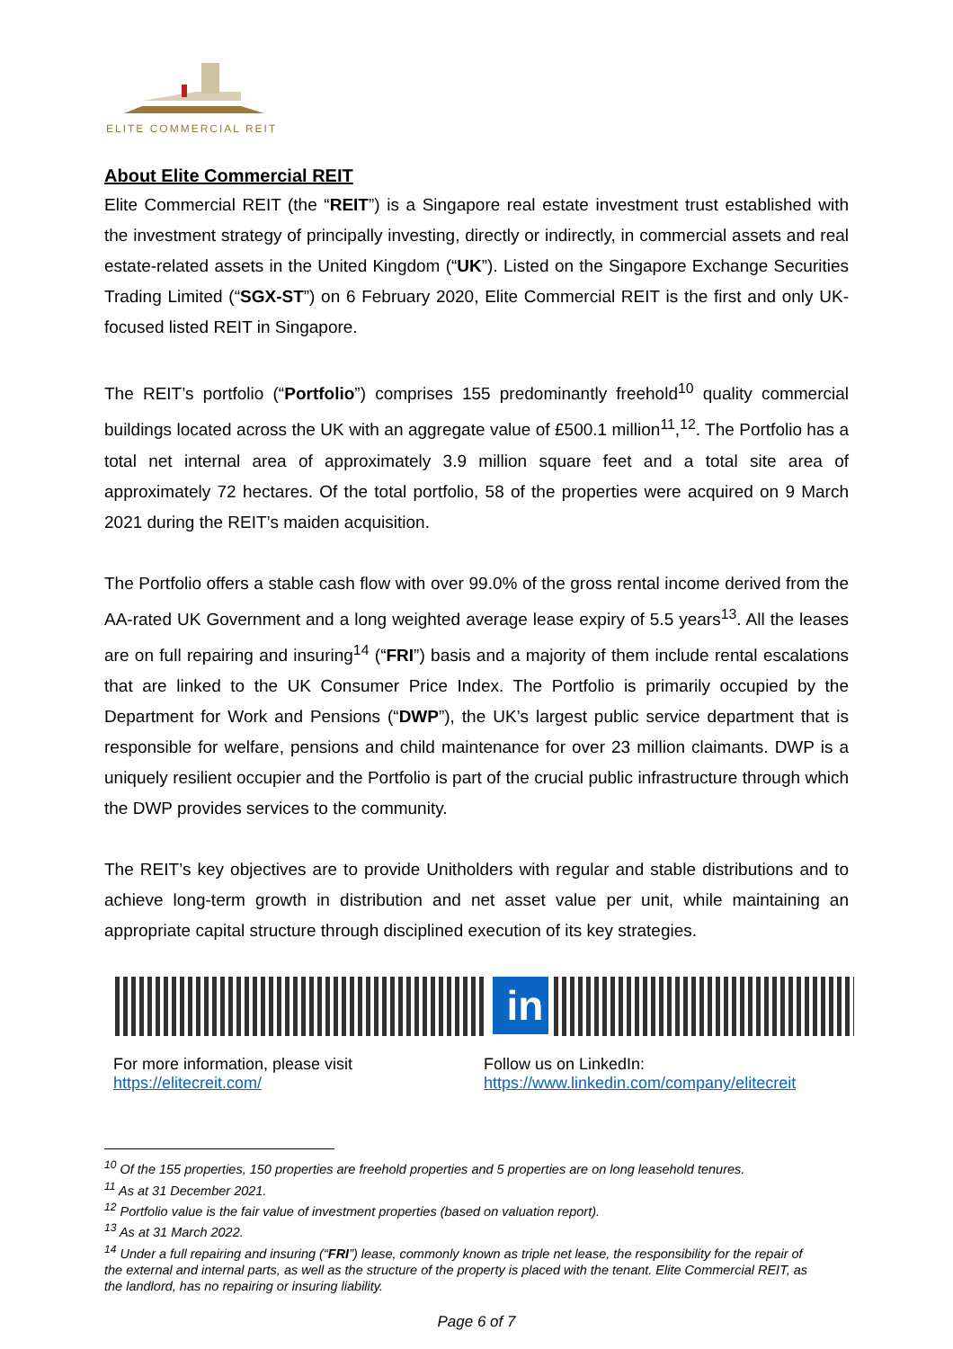ELITE COMMERCIAL REIT
About Elite Commercial REIT
Elite Commercial REIT (the “REIT”) is a Singapore real estate investment trust established with the investment strategy of principally investing, directly or indirectly, in commercial assets and real estate-related assets in the United Kingdom (“UK”). Listed on the Singapore Exchange Securities Trading Limited (“SGX-ST”) on 6 February 2020, Elite Commercial REIT is the first and only UK-focused listed REIT in Singapore.
The REIT’s portfolio (“Portfolio”) comprises 155 predominantly freehold<sup>10</sup> quality commercial buildings located across the UK with an aggregate value of £500.1 million<sup>11</sup>,<sup>12</sup>. The Portfolio has a total net internal area of approximately 3.9 million square feet and a total site area of approximately 72 hectares. Of the total portfolio, 58 of the properties were acquired on 9 March 2021 during the REIT’s maiden acquisition.
The Portfolio offers a stable cash flow with over 99.0% of the gross rental income derived from the AA-rated UK Government and a long weighted average lease expiry of 5.5 years<sup>13</sup>. All the leases are on full repairing and insuring<sup>14</sup> (“FRI”) basis and a majority of them include rental escalations that are linked to the UK Consumer Price Index. The Portfolio is primarily occupied by the Department for Work and Pensions (“DWP”), the UK’s largest public service department that is responsible for welfare, pensions and child maintenance for over 23 million claimants. DWP is a uniquely resilient occupier and the Portfolio is part of the crucial public infrastructure through which the DWP provides services to the community.
The REIT’s key objectives are to provide Unitholders with regular and stable distributions and to achieve long-term growth in distribution and net asset value per unit, while maintaining an appropriate capital structure through disciplined execution of its key strategies.
For more information, please visit
https://elitecreit.com/
in
Follow us on LinkedIn:
https://www.linkedin.com/company/elitecreit
<sup>10</sup> Of the 155 properties, 150 properties are freehold properties and 5 properties are on long leasehold tenures.
<sup>11</sup> As at 31 December 2021.
<sup>12</sup> Portfolio value is the fair value of investment properties (based on valuation report).
<sup>13</sup> As at 31 March 2022.
<sup>14</sup> Under a full repairing and insuring (“FRI”) lease, commonly known as triple net lease, the responsibility for the repair of the external and internal parts, as well as the structure of the property is placed with the tenant. Elite Commercial REIT, as the landlord, has no repairing or insuring liability.
Page 6 of 7